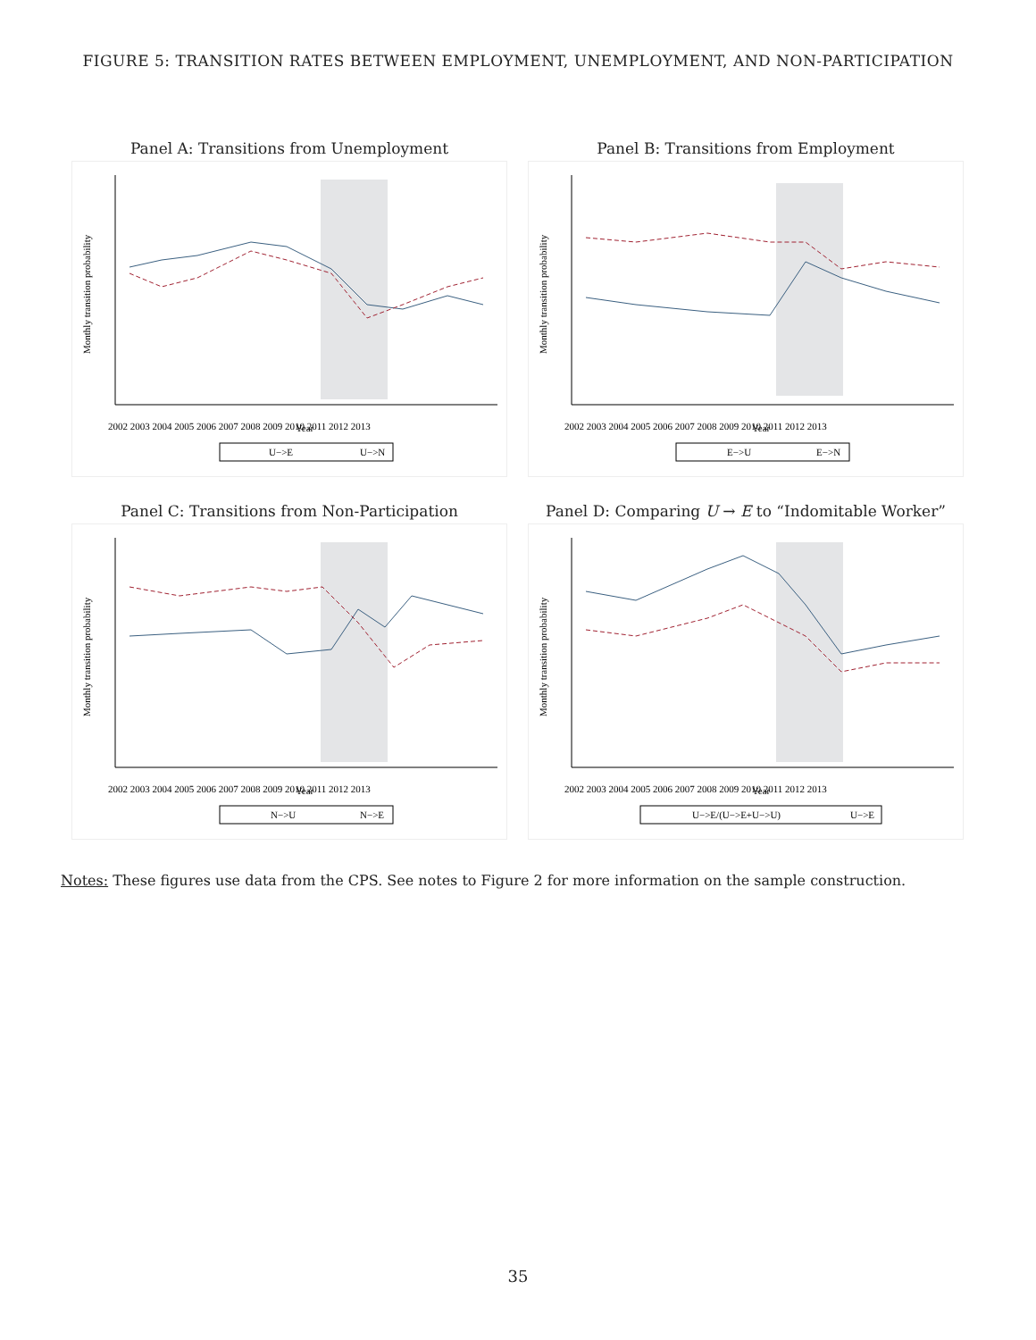FIGURE 5: TRANSITION RATES BETWEEN EMPLOYMENT, UNEMPLOYMENT, AND NON-PARTICIPATION
Panel A: Transitions from Unemployment
2002 2003 2004 2005 2006 2007 2008 2009 2010 2011 2012 2013
Year
Monthly transition probability
U−>E
U−>N
Panel B: Transitions from Employment
2002 2003 2004 2005 2006 2007 2008 2009 2010 2011 2012 2013
Year
Monthly transition probability
E−>U
E−>N
Panel C: Transitions from Non-Participation
2002 2003 2004 2005 2006 2007 2008 2009 2010 2011 2012 2013
Year
Monthly transition probability
N−>U
N−>E
Panel D: Comparing U → E to “Indomitable Worker”
2002 2003 2004 2005 2006 2007 2008 2009 2010 2011 2012 2013
Year
Monthly transition probability
U−>E/(U−>E+U−>U)
U−>E
Notes: These figures use data from the CPS. See notes to Figure 2 for more information on the sample construction.
35